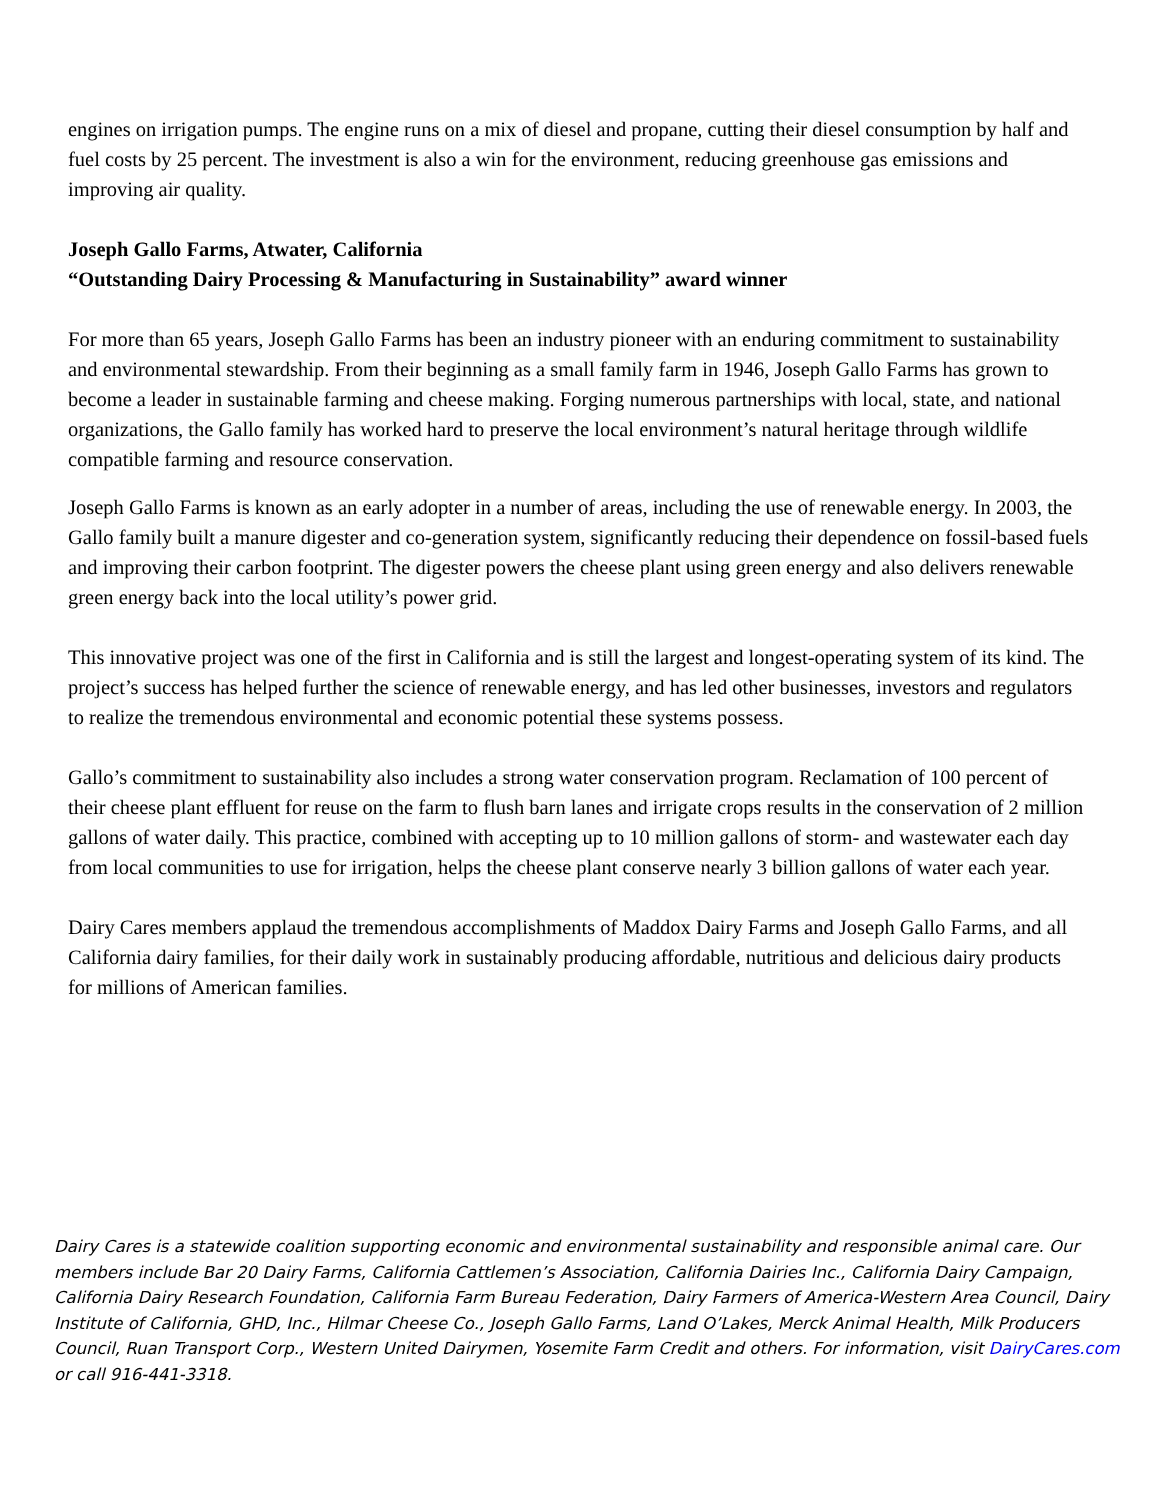engines on irrigation pumps. The engine runs on a mix of diesel and propane, cutting their diesel consumption by half and fuel costs by 25 percent. The investment is also a win for the environment, reducing greenhouse gas emissions and improving air quality.
Joseph Gallo Farms, Atwater, California
“Outstanding Dairy Processing & Manufacturing in Sustainability” award winner
For more than 65 years, Joseph Gallo Farms has been an industry pioneer with an enduring commitment to sustainability and environmental stewardship. From their beginning as a small family farm in 1946, Joseph Gallo Farms has grown to become a leader in sustainable farming and cheese making. Forging numerous partnerships with local, state, and national organizations, the Gallo family has worked hard to preserve the local environment’s natural heritage through wildlife compatible farming and resource conservation.
Joseph Gallo Farms is known as an early adopter in a number of areas, including the use of renewable energy. In 2003, the Gallo family built a manure digester and co-generation system, significantly reducing their dependence on fossil-based fuels and improving their carbon footprint. The digester powers the cheese plant using green energy and also delivers renewable green energy back into the local utility’s power grid.
This innovative project was one of the first in California and is still the largest and longest-operating system of its kind. The project’s success has helped further the science of renewable energy, and has led other businesses, investors and regulators to realize the tremendous environmental and economic potential these systems possess.
Gallo’s commitment to sustainability also includes a strong water conservation program. Reclamation of 100 percent of their cheese plant effluent for reuse on the farm to flush barn lanes and irrigate crops results in the conservation of 2 million gallons of water daily. This practice, combined with accepting up to 10 million gallons of storm- and wastewater each day from local communities to use for irrigation, helps the cheese plant conserve nearly 3 billion gallons of water each year.
Dairy Cares members applaud the tremendous accomplishments of Maddox Dairy Farms and Joseph Gallo Farms, and all California dairy families, for their daily work in sustainably producing affordable, nutritious and delicious dairy products for millions of American families.
Dairy Cares is a statewide coalition supporting economic and environmental sustainability and responsible animal care. Our members include Bar 20 Dairy Farms, California Cattlemen’s Association, California Dairies Inc., California Dairy Campaign, California Dairy Research Foundation, California Farm Bureau Federation, Dairy Farmers of America-Western Area Council, Dairy Institute of California, GHD, Inc., Hilmar Cheese Co., Joseph Gallo Farms, Land O’Lakes, Merck Animal Health, Milk Producers Council, Ruan Transport Corp., Western United Dairymen, Yosemite Farm Credit and others. For information, visit DairyCares.com or call 916-441-3318.